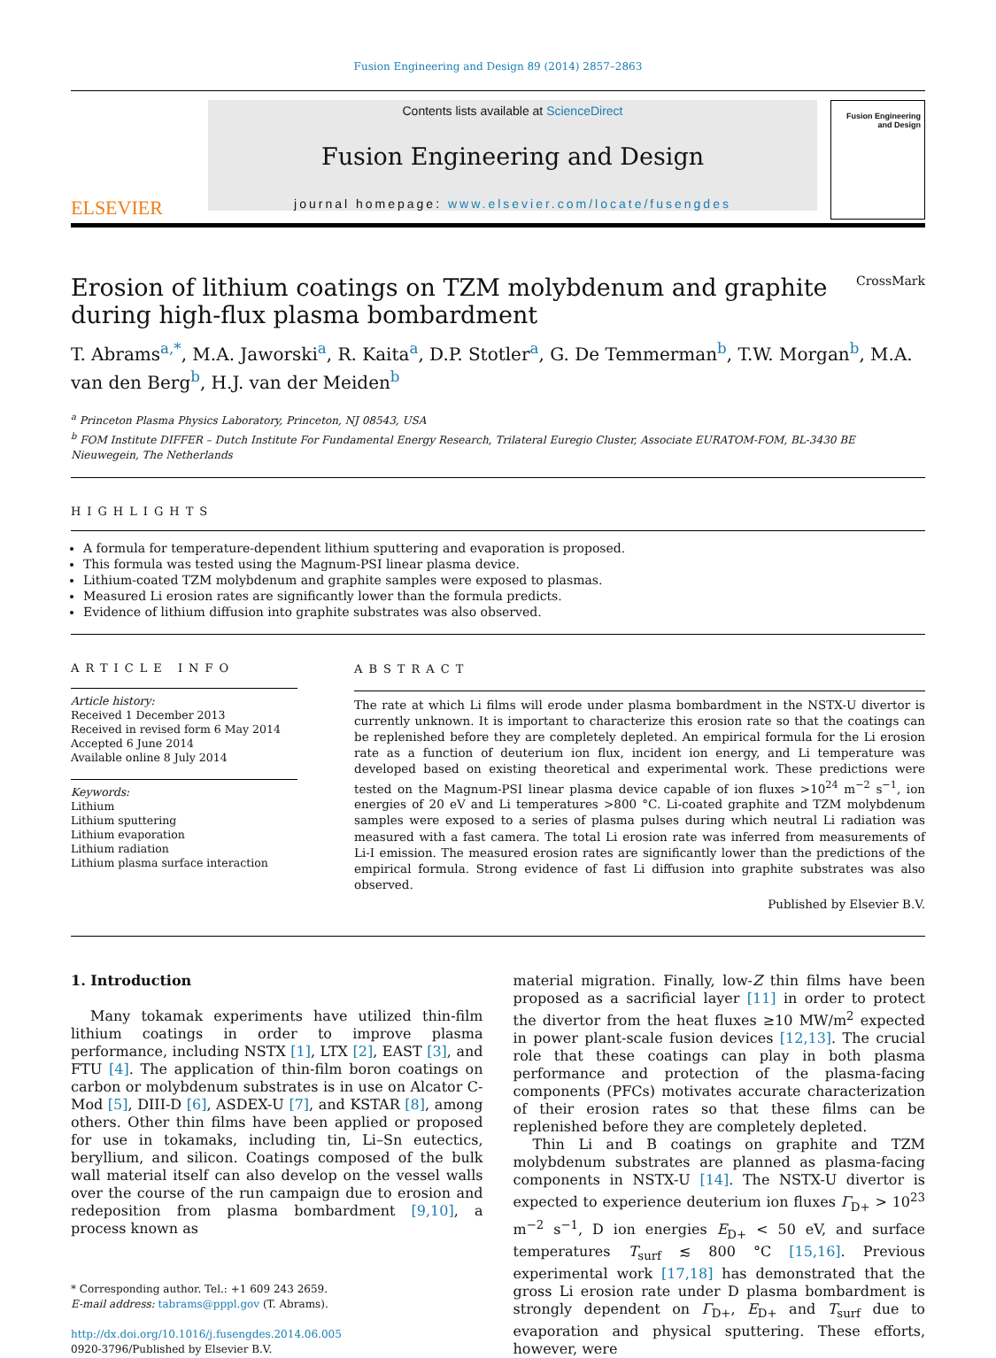Fusion Engineering and Design 89 (2014) 2857–2863
ELSEVIER
Contents lists available at ScienceDirect
Fusion Engineering and Design
journal homepage: www.elsevier.com/locate/fusengdes
Fusion Engineering and Design
Erosion of lithium coatings on TZM molybdenum and graphite during high-flux plasma bombardment CrossMark
T. Abrams<sup>a,*</sup>, M.A. Jaworski<sup>a</sup>, R. Kaita<sup>a</sup>, D.P. Stotler<sup>a</sup>, G. De Temmerman<sup>b</sup>, T.W. Morgan<sup>b</sup>, M.A. van den Berg<sup>b</sup>, H.J. van der Meiden<sup>b</sup>
<sup>a</sup> Princeton Plasma Physics Laboratory, Princeton, NJ 08543, USA
<sup>b</sup> FOM Institute DIFFER – Dutch Institute For Fundamental Energy Research, Trilateral Euregio Cluster, Associate EURATOM-FOM, BL-3430 BE Nieuwegein, The Netherlands
HIGHLIGHTS
A formula for temperature-dependent lithium sputtering and evaporation is proposed.
This formula was tested using the Magnum-PSI linear plasma device.
Lithium-coated TZM molybdenum and graphite samples were exposed to plasmas.
Measured Li erosion rates are significantly lower than the formula predicts.
Evidence of lithium diffusion into graphite substrates was also observed.
ARTICLE INFO
Article history:
Received 1 December 2013
Received in revised form 6 May 2014
Accepted 6 June 2014
Available online 8 July 2014
Keywords:
Lithium
Lithium sputtering
Lithium evaporation
Lithium radiation
Lithium plasma surface interaction
ABSTRACT
The rate at which Li films will erode under plasma bombardment in the NSTX-U divertor is currently unknown. It is important to characterize this erosion rate so that the coatings can be replenished before they are completely depleted. An empirical formula for the Li erosion rate as a function of deuterium ion flux, incident ion energy, and Li temperature was developed based on existing theoretical and experimental work. These predictions were tested on the Magnum-PSI linear plasma device capable of ion fluxes >10<sup>24</sup> m<sup>−2</sup> s<sup>−1</sup>, ion energies of 20 eV and Li temperatures >800 °C. Li-coated graphite and TZM molybdenum samples were exposed to a series of plasma pulses during which neutral Li radiation was measured with a fast camera. The total Li erosion rate was inferred from measurements of Li-I emission. The measured erosion rates are significantly lower than the predictions of the empirical formula. Strong evidence of fast Li diffusion into graphite substrates was also observed.
Published by Elsevier B.V.
1. Introduction
Many tokamak experiments have utilized thin-film lithium coatings in order to improve plasma performance, including NSTX [1], LTX [2], EAST [3], and FTU [4]. The application of thin-film boron coatings on carbon or molybdenum substrates is in use on Alcator C-Mod [5], DIII-D [6], ASDEX-U [7], and KSTAR [8], among others. Other thin films have been applied or proposed for use in tokamaks, including tin, Li–Sn eutectics, beryllium, and silicon. Coatings composed of the bulk wall material itself can also develop on the vessel walls over the course of the run campaign due to erosion and redeposition from plasma bombardment [9,10], a process known as
* Corresponding author. Tel.: +1 609 243 2659.
E-mail address: tabrams@pppl.gov (T. Abrams).
http://dx.doi.org/10.1016/j.fusengdes.2014.06.005
0920-3796/Published by Elsevier B.V.
material migration. Finally, low-Z thin films have been proposed as a sacrificial layer [11] in order to protect the divertor from the heat fluxes ≥10 MW/m<sup>2</sup> expected in power plant-scale fusion devices [12,13]. The crucial role that these coatings can play in both plasma performance and protection of the plasma-facing components (PFCs) motivates accurate characterization of their erosion rates so that these films can be replenished before they are completely depleted.
Thin Li and B coatings on graphite and TZM molybdenum substrates are planned as plasma-facing components in NSTX-U [14]. The NSTX-U divertor is expected to experience deuterium ion fluxes Γ<sub>D+</sub> > 10<sup>23</sup> m<sup>−2</sup> s<sup>−1</sup>, D ion energies E<sub>D+</sub> < 50 eV, and surface temperatures T<sub>surf</sub> ≲ 800 °C [15,16]. Previous experimental work [17,18] has demonstrated that the gross Li erosion rate under D plasma bombardment is strongly dependent on Γ<sub>D+</sub>, E<sub>D+</sub> and T<sub>surf</sub> due to evaporation and physical sputtering. These efforts, however, were